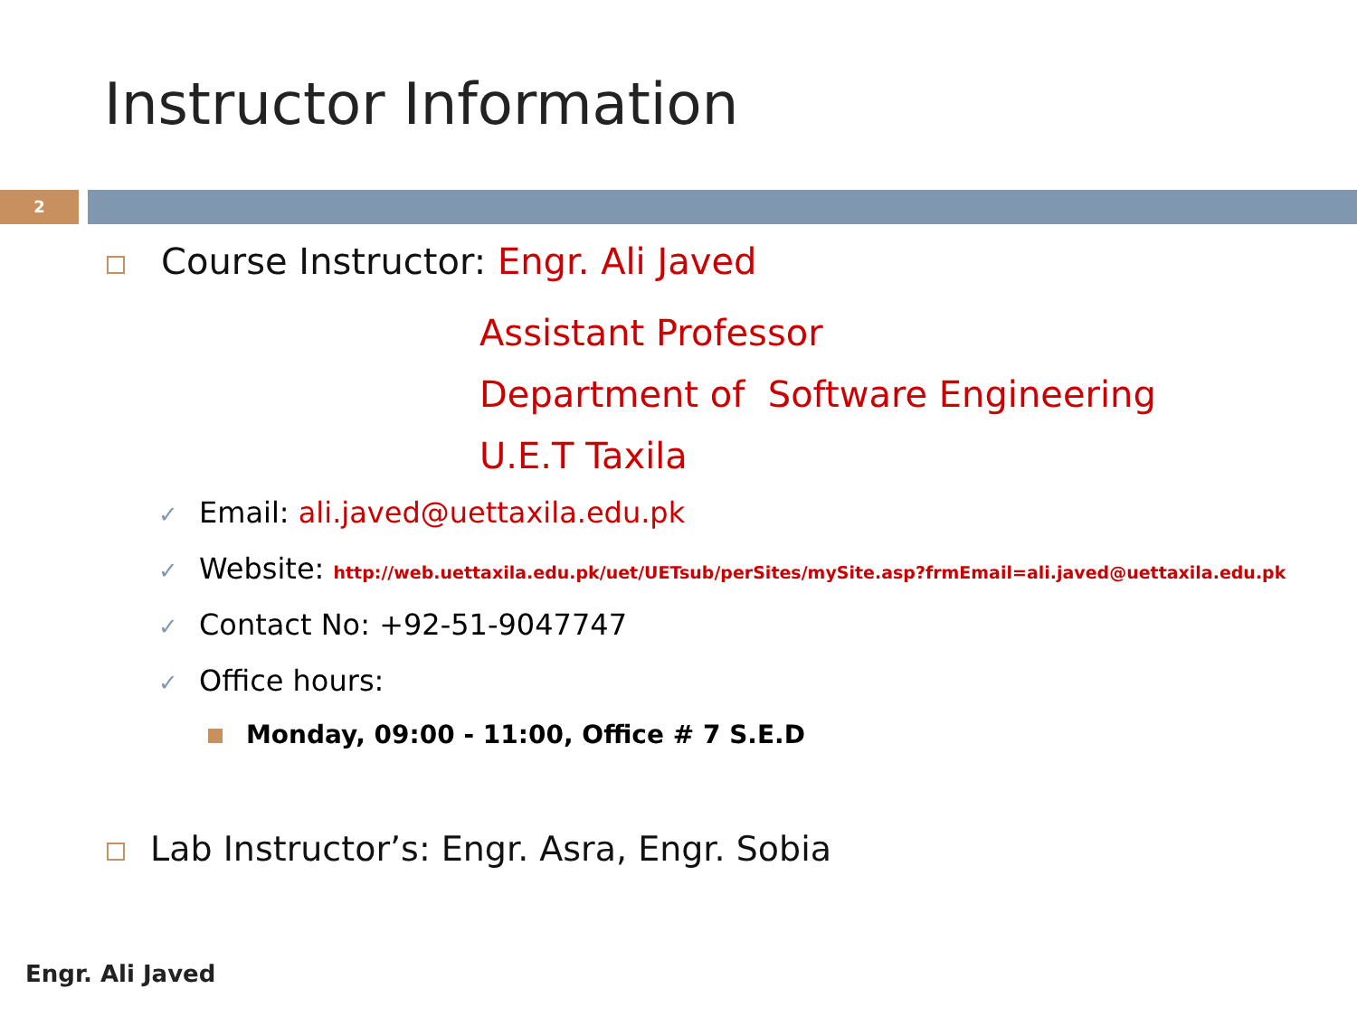Instructor Information
2
Course Instructor: Engr. Ali Javed
Assistant Professor
Department of Software Engineering
U.E.T Taxila
✓ Email: ali.javed@uettaxila.edu.pk
✓ Website: http://web.uettaxila.edu.pk/uet/UETsub/perSites/mySite.asp?frmEmail=ali.javed@uettaxila.edu.pk
✓ Contact No: +92-51-9047747
✓ Office hours:
Monday, 09:00 - 11:00, Office # 7 S.E.D
Lab Instructor’s: Engr. Asra, Engr. Sobia
Engr. Ali Javed